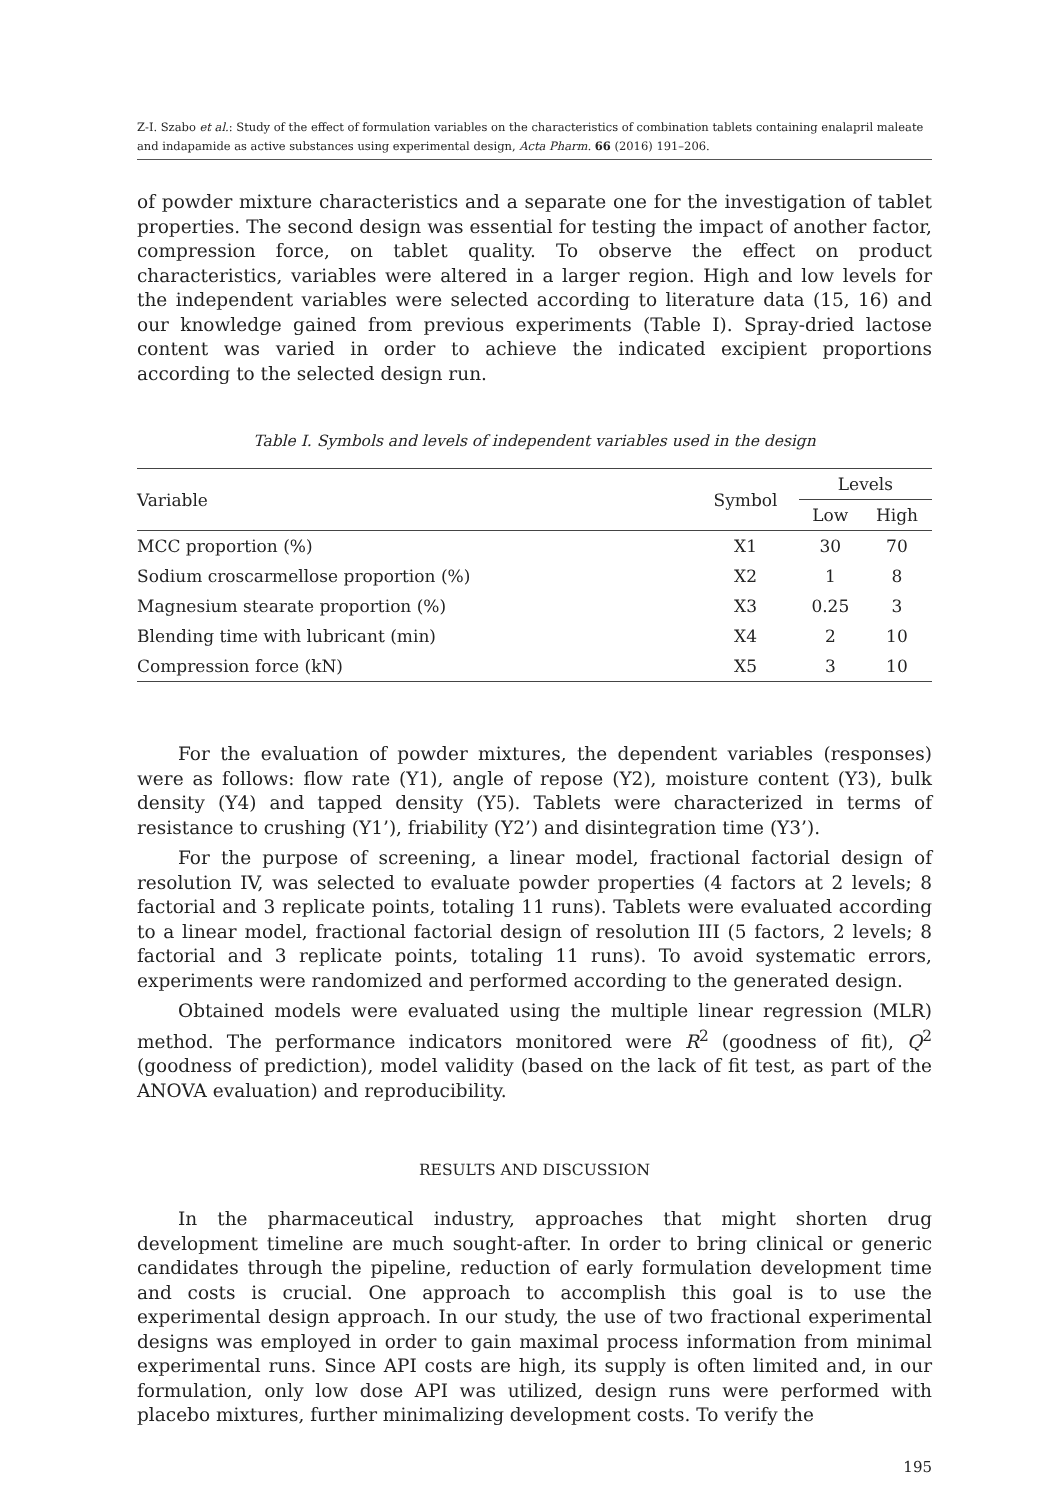Z-I. Szabo et al.: Study of the effect of formulation variables on the characteristics of combination tablets containing enalapril maleate and indapamide as active substances using experimental design, Acta Pharm. 66 (2016) 191–206.
of powder mixture characteristics and a separate one for the investigation of tablet properties. The second design was essential for testing the impact of another factor, compression force, on tablet quality. To observe the effect on product characteristics, variables were altered in a larger region. High and low levels for the independent variables were selected according to literature data (15, 16) and our knowledge gained from previous experiments (Table I). Spray-dried lactose content was varied in order to achieve the indicated excipient proportions according to the selected design run.
Table I. Symbols and levels of independent variables used in the design
| Variable | Symbol | Levels | |
| --- | --- | --- | --- |
| | | Low | High |
| MCC proportion (%) | X1 | 30 | 70 |
| Sodium croscarmellose proportion (%) | X2 | 1 | 8 |
| Magnesium stearate proportion (%) | X3 | 0.25 | 3 |
| Blending time with lubricant (min) | X4 | 2 | 10 |
| Compression force (kN) | X5 | 3 | 10 |
For the evaluation of powder mixtures, the dependent variables (responses) were as follows: flow rate (Y1), angle of repose (Y2), moisture content (Y3), bulk density (Y4) and tapped density (Y5). Tablets were characterized in terms of resistance to crushing (Y1’), friability (Y2’) and disintegration time (Y3’).
For the purpose of screening, a linear model, fractional factorial design of resolution IV, was selected to evaluate powder properties (4 factors at 2 levels; 8 factorial and 3 replicate points, totaling 11 runs). Tablets were evaluated according to a linear model, fractional factorial design of resolution III (5 factors, 2 levels; 8 factorial and 3 replicate points, totaling 11 runs). To avoid systematic errors, experiments were randomized and performed according to the generated design.
Obtained models were evaluated using the multiple linear regression (MLR) method. The performance indicators monitored were R<sup>2</sup> (goodness of fit), Q<sup>2</sup> (goodness of prediction), model validity (based on the lack of fit test, as part of the ANOVA evaluation) and reproducibility.
RESULTS AND DISCUSSION
In the pharmaceutical industry, approaches that might shorten drug development timeline are much sought-after. In order to bring clinical or generic candidates through the pipeline, reduction of early formulation development time and costs is crucial. One approach to accomplish this goal is to use the experimental design approach. In our study, the use of two fractional experimental designs was employed in order to gain maximal process information from minimal experimental runs. Since API costs are high, its supply is often limited and, in our formulation, only low dose API was utilized, design runs were performed with placebo mixtures, further minimalizing development costs. To verify the
195